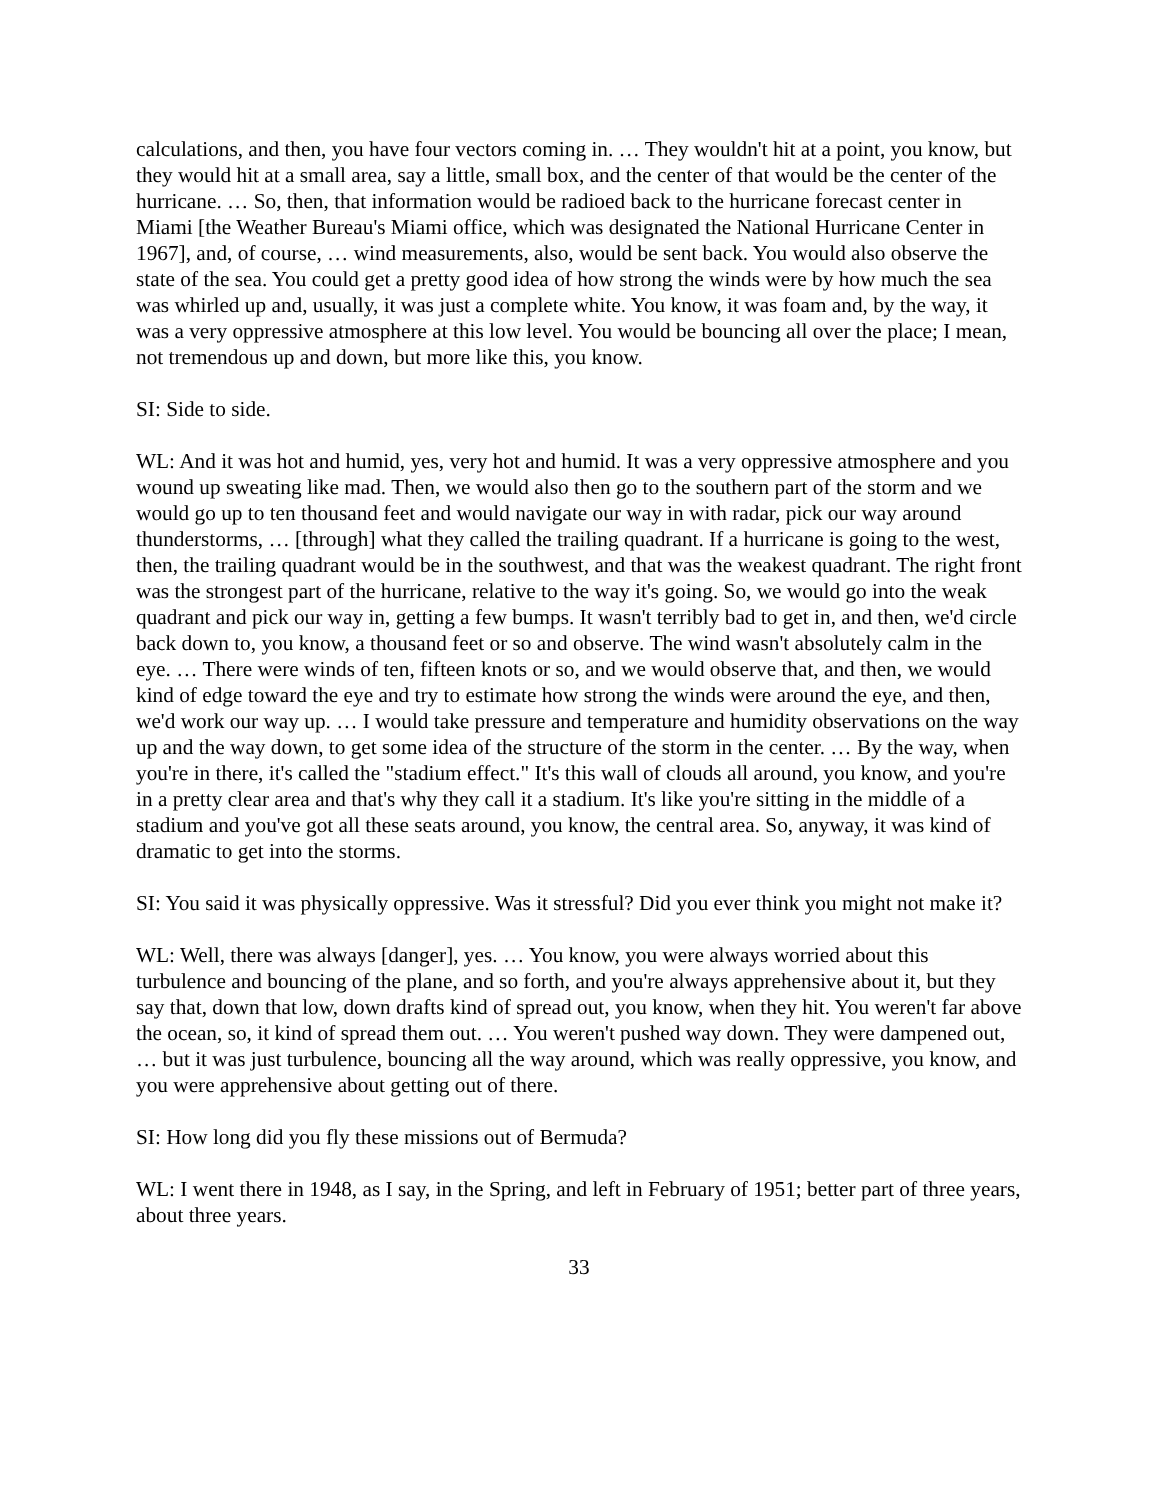calculations, and then, you have four vectors coming in. … They wouldn't hit at a point, you know, but they would hit at a small area, say a little, small box, and the center of that would be the center of the hurricane. … So, then, that information would be radioed back to the hurricane forecast center in Miami [the Weather Bureau's Miami office, which was designated the National Hurricane Center in 1967], and, of course, … wind measurements, also, would be sent back. You would also observe the state of the sea. You could get a pretty good idea of how strong the winds were by how much the sea was whirled up and, usually, it was just a complete white. You know, it was foam and, by the way, it was a very oppressive atmosphere at this low level. You would be bouncing all over the place; I mean, not tremendous up and down, but more like this, you know.
SI: Side to side.
WL: And it was hot and humid, yes, very hot and humid. It was a very oppressive atmosphere and you wound up sweating like mad. Then, we would also then go to the southern part of the storm and we would go up to ten thousand feet and would navigate our way in with radar, pick our way around thunderstorms, … [through] what they called the trailing quadrant. If a hurricane is going to the west, then, the trailing quadrant would be in the southwest, and that was the weakest quadrant. The right front was the strongest part of the hurricane, relative to the way it's going. So, we would go into the weak quadrant and pick our way in, getting a few bumps. It wasn't terribly bad to get in, and then, we'd circle back down to, you know, a thousand feet or so and observe. The wind wasn't absolutely calm in the eye. … There were winds of ten, fifteen knots or so, and we would observe that, and then, we would kind of edge toward the eye and try to estimate how strong the winds were around the eye, and then, we'd work our way up. … I would take pressure and temperature and humidity observations on the way up and the way down, to get some idea of the structure of the storm in the center. … By the way, when you're in there, it's called the "stadium effect." It's this wall of clouds all around, you know, and you're in a pretty clear area and that's why they call it a stadium. It's like you're sitting in the middle of a stadium and you've got all these seats around, you know, the central area. So, anyway, it was kind of dramatic to get into the storms.
SI: You said it was physically oppressive. Was it stressful? Did you ever think you might not make it?
WL: Well, there was always [danger], yes. … You know, you were always worried about this turbulence and bouncing of the plane, and so forth, and you're always apprehensive about it, but they say that, down that low, down drafts kind of spread out, you know, when they hit. You weren't far above the ocean, so, it kind of spread them out. … You weren't pushed way down. They were dampened out, … but it was just turbulence, bouncing all the way around, which was really oppressive, you know, and you were apprehensive about getting out of there.
SI: How long did you fly these missions out of Bermuda?
WL: I went there in 1948, as I say, in the Spring, and left in February of 1951; better part of three years, about three years.
33